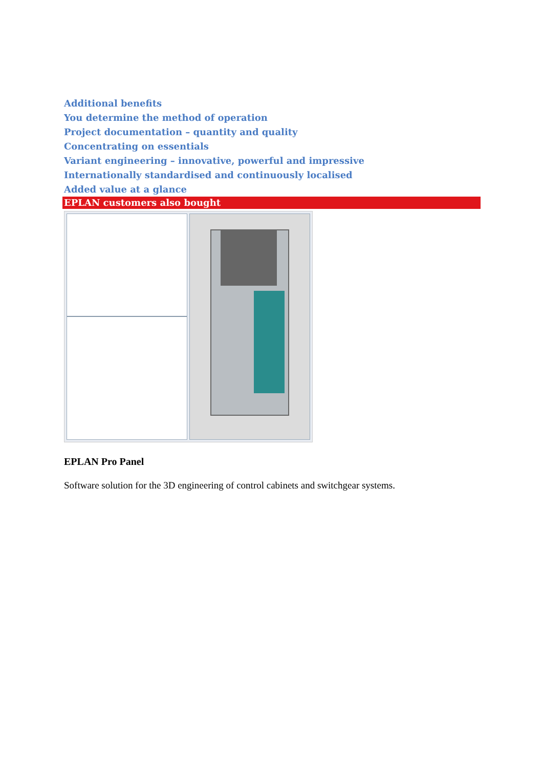Additional benefits
You determine the method of operation
Project documentation – quantity and quality
Concentrating on essentials
Variant engineering – innovative, powerful and impressive
Internationally standardised and continuously localised
Added value at a glance
EPLAN customers also bought
EPLAN Pro Panel
Software solution for the 3D engineering of control cabinets and switchgear systems.